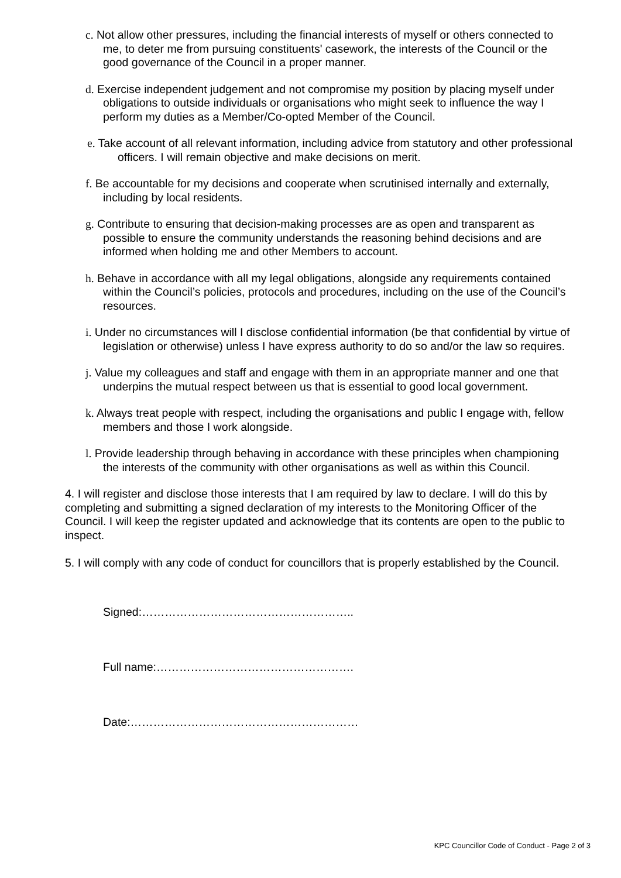c. Not allow other pressures, including the financial interests of myself or others connected to me, to deter me from pursuing constituents' casework, the interests of the Council or the good governance of the Council in a proper manner.
d. Exercise independent judgement and not compromise my position by placing myself under obligations to outside individuals or organisations who might seek to influence the way I perform my duties as a Member/Co-opted Member of the Council.
e. Take account of all relevant information, including advice from statutory and other professional officers. I will remain objective and make decisions on merit.
f. Be accountable for my decisions and cooperate when scrutinised internally and externally, including by local residents.
g. Contribute to ensuring that decision-making processes are as open and transparent as possible to ensure the community understands the reasoning behind decisions and are informed when holding me and other Members to account.
h. Behave in accordance with all my legal obligations, alongside any requirements contained within the Council’s policies, protocols and procedures, including on the use of the Council’s resources.
i. Under no circumstances will I disclose confidential information (be that confidential by virtue of legislation or otherwise) unless I have express authority to do so and/or the law so requires.
j. Value my colleagues and staff and engage with them in an appropriate manner and one that underpins the mutual respect between us that is essential to good local government.
k. Always treat people with respect, including the organisations and public I engage with, fellow members and those I work alongside.
l. Provide leadership through behaving in accordance with these principles when championing the interests of the community with other organisations as well as within this Council.
4. I will register and disclose those interests that I am required by law to declare. I will do this by completing and submitting a signed declaration of my interests to the Monitoring Officer of the Council. I will keep the register updated and acknowledge that its contents are open to the public to inspect.
5. I will comply with any code of conduct for councillors that is properly established by the Council.
Signed:………………………………………………..
Full name:…………………………………………….
Date:……………………………………………………
KPC Councillor Code of Conduct - Page 2 of 3